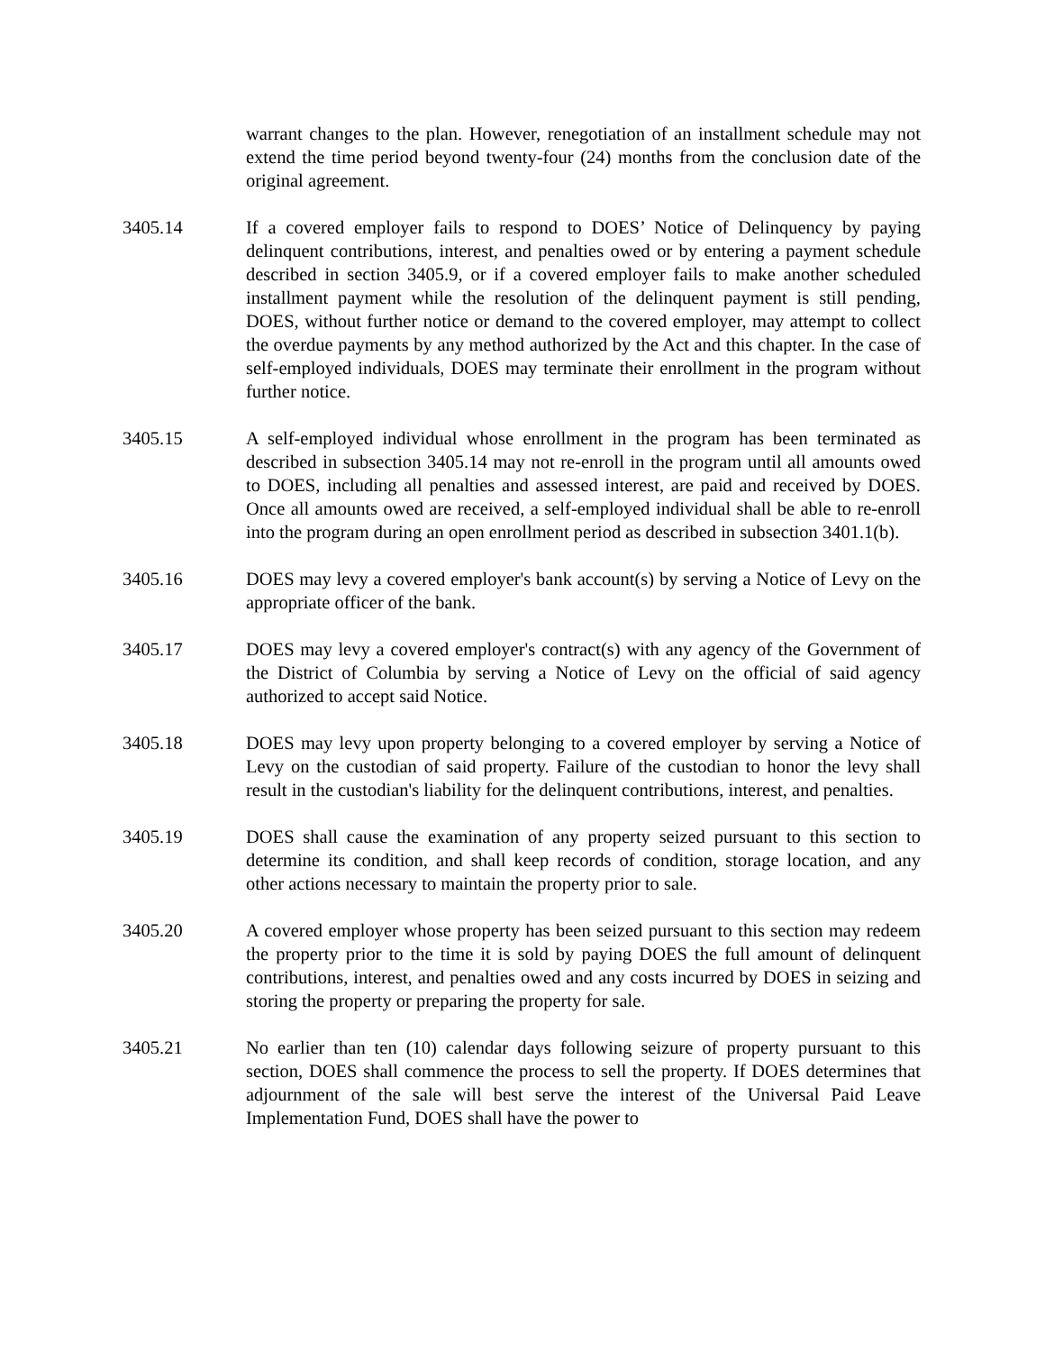warrant changes to the plan. However, renegotiation of an installment schedule may not extend the time period beyond twenty-four (24) months from the conclusion date of the original agreement.
3405.14 If a covered employer fails to respond to DOES’ Notice of Delinquency by paying delinquent contributions, interest, and penalties owed or by entering a payment schedule described in section 3405.9, or if a covered employer fails to make another scheduled installment payment while the resolution of the delinquent payment is still pending, DOES, without further notice or demand to the covered employer, may attempt to collect the overdue payments by any method authorized by the Act and this chapter. In the case of self-employed individuals, DOES may terminate their enrollment in the program without further notice.
3405.15 A self-employed individual whose enrollment in the program has been terminated as described in subsection 3405.14 may not re-enroll in the program until all amounts owed to DOES, including all penalties and assessed interest, are paid and received by DOES. Once all amounts owed are received, a self-employed individual shall be able to re-enroll into the program during an open enrollment period as described in subsection 3401.1(b).
3405.16 DOES may levy a covered employer's bank account(s) by serving a Notice of Levy on the appropriate officer of the bank.
3405.17 DOES may levy a covered employer's contract(s) with any agency of the Government of the District of Columbia by serving a Notice of Levy on the official of said agency authorized to accept said Notice.
3405.18 DOES may levy upon property belonging to a covered employer by serving a Notice of Levy on the custodian of said property. Failure of the custodian to honor the levy shall result in the custodian's liability for the delinquent contributions, interest, and penalties.
3405.19 DOES shall cause the examination of any property seized pursuant to this section to determine its condition, and shall keep records of condition, storage location, and any other actions necessary to maintain the property prior to sale.
3405.20 A covered employer whose property has been seized pursuant to this section may redeem the property prior to the time it is sold by paying DOES the full amount of delinquent contributions, interest, and penalties owed and any costs incurred by DOES in seizing and storing the property or preparing the property for sale.
3405.21 No earlier than ten (10) calendar days following seizure of property pursuant to this section, DOES shall commence the process to sell the property. If DOES determines that adjournment of the sale will best serve the interest of the Universal Paid Leave Implementation Fund, DOES shall have the power to